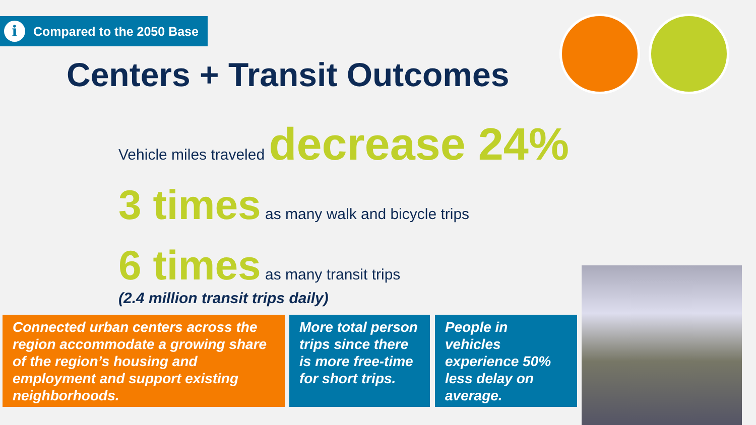i Compared to the 2050 Base
Centers + Transit Outcomes
Vehicle miles traveled decrease 24%
3 times as many walk and bicycle trips
6 times as many transit trips
(2.4 million transit trips daily)
Connected urban centers across the region accommodate a growing share of the region’s housing and employment and support existing neighborhoods.
More total person trips since there is more free-time for short trips.
People in vehicles experience 50% less delay on average.